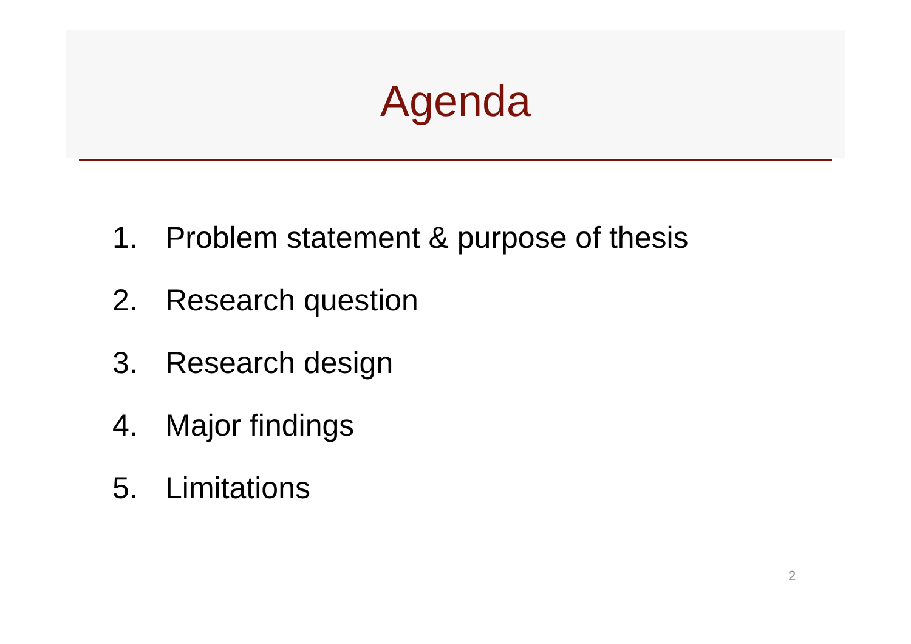Agenda
1. Problem statement & purpose of thesis
2. Research question
3. Research design
4. Major findings
5. Limitations
2